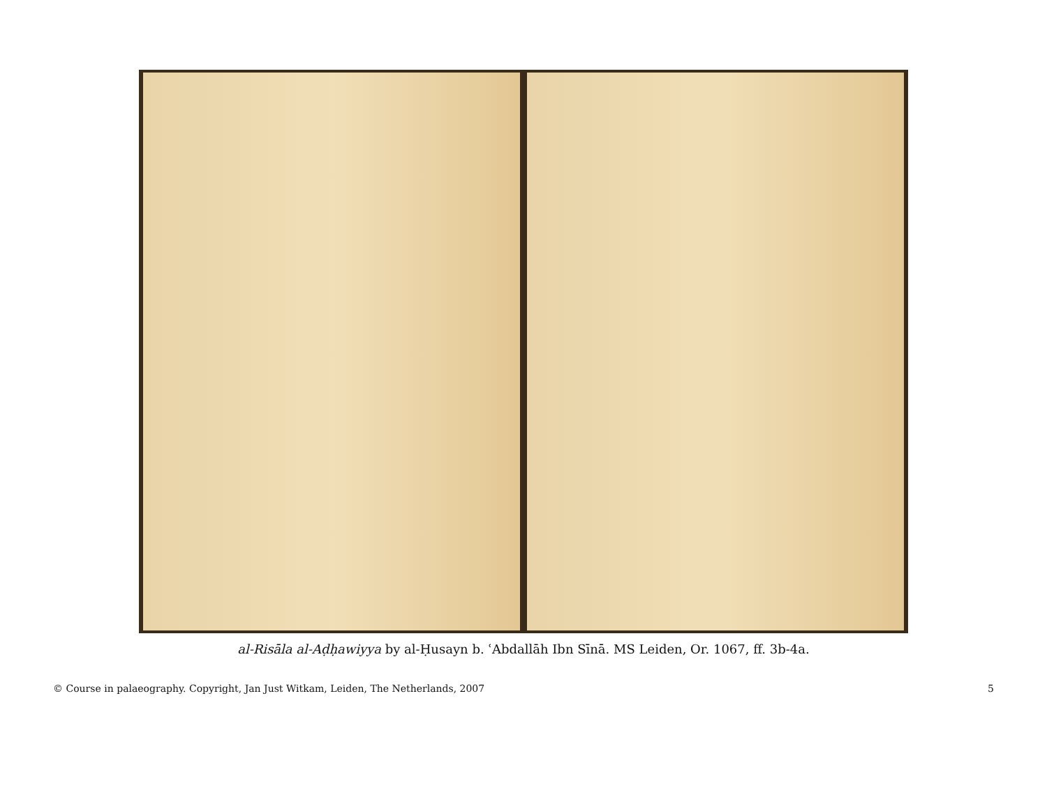al-Risāla al-Aḍḥawiyya by al-Ḥusayn b. ʿAbdallāh Ibn Sīnā. MS Leiden, Or. 1067, ff. 3b-4a.
© Course in palaeography. Copyright, Jan Just Witkam, Leiden, The Netherlands, 2007 5